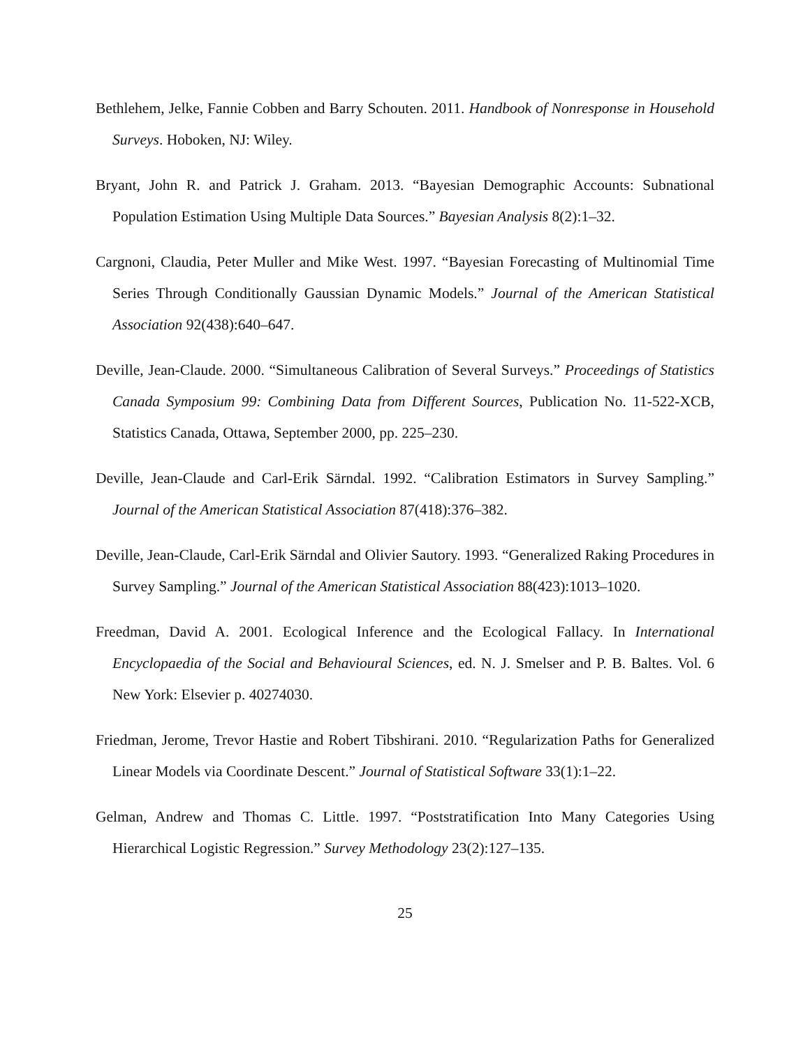Bethlehem, Jelke, Fannie Cobben and Barry Schouten. 2011. Handbook of Nonresponse in Household Surveys. Hoboken, NJ: Wiley.
Bryant, John R. and Patrick J. Graham. 2013. “Bayesian Demographic Accounts: Subnational Population Estimation Using Multiple Data Sources.” Bayesian Analysis 8(2):1–32.
Cargnoni, Claudia, Peter Muller and Mike West. 1997. “Bayesian Forecasting of Multinomial Time Series Through Conditionally Gaussian Dynamic Models.” Journal of the American Statistical Association 92(438):640–647.
Deville, Jean-Claude. 2000. “Simultaneous Calibration of Several Surveys.” Proceedings of Statistics Canada Symposium 99: Combining Data from Different Sources, Publication No. 11-522-XCB, Statistics Canada, Ottawa, September 2000, pp. 225–230.
Deville, Jean-Claude and Carl-Erik Särndal. 1992. “Calibration Estimators in Survey Sampling.” Journal of the American Statistical Association 87(418):376–382.
Deville, Jean-Claude, Carl-Erik Särndal and Olivier Sautory. 1993. “Generalized Raking Procedures in Survey Sampling.” Journal of the American Statistical Association 88(423):1013–1020.
Freedman, David A. 2001. Ecological Inference and the Ecological Fallacy. In International Encyclopaedia of the Social and Behavioural Sciences, ed. N. J. Smelser and P. B. Baltes. Vol. 6 New York: Elsevier p. 40274030.
Friedman, Jerome, Trevor Hastie and Robert Tibshirani. 2010. “Regularization Paths for Generalized Linear Models via Coordinate Descent.” Journal of Statistical Software 33(1):1–22.
Gelman, Andrew and Thomas C. Little. 1997. “Poststratification Into Many Categories Using Hierarchical Logistic Regression.” Survey Methodology 23(2):127–135.
25